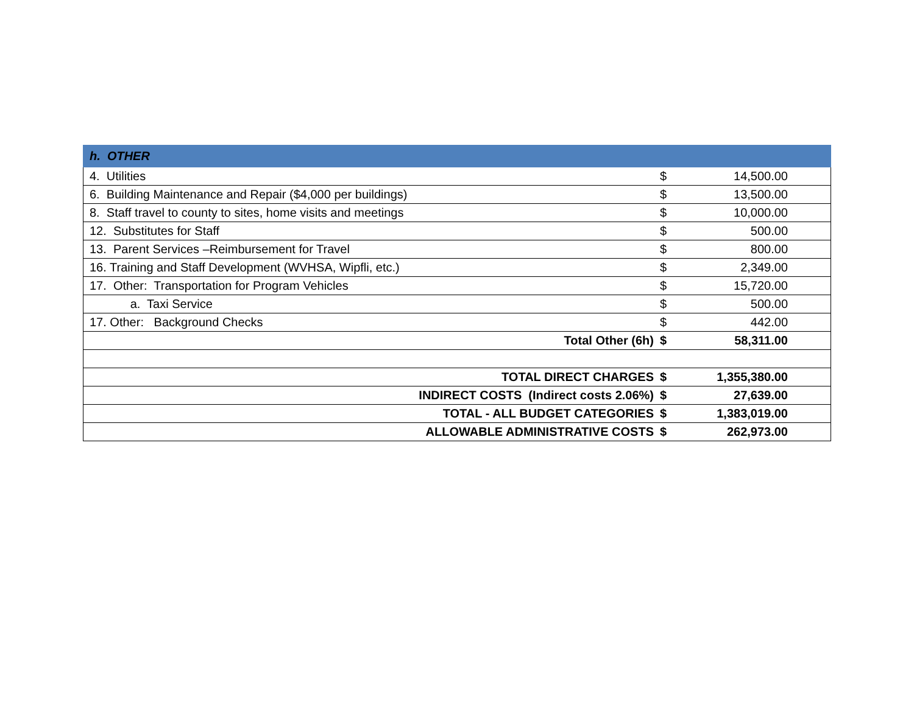| h. OTHER | | |
| --- | --- | --- |
| 4. Utilities | $ | 14,500.00 |
| 6. Building Maintenance and Repair ($4,000 per buildings) | $ | 13,500.00 |
| 8. Staff travel to county to sites, home visits and meetings | $ | 10,000.00 |
| 12. Substitutes for Staff | $ | 500.00 |
| 13. Parent Services –Reimbursement for Travel | $ | 800.00 |
| 16. Training and Staff Development (WVHSA, Wipfli, etc.) | $ | 2,349.00 |
| 17. Other: Transportation for Program Vehicles | $ | 15,720.00 |
| a. Taxi Service | $ | 500.00 |
| 17. Other: Background Checks | $ | 442.00 |
| Total Other (6h) | $ | 58,311.00 |
| TOTAL DIRECT CHARGES | $ | 1,355,380.00 |
| INDIRECT COSTS (Indirect costs 2.06%) | $ | 27,639.00 |
| TOTAL - ALL BUDGET CATEGORIES | $ | 1,383,019.00 |
| ALLOWABLE ADMINISTRATIVE COSTS | $ | 262,973.00 |